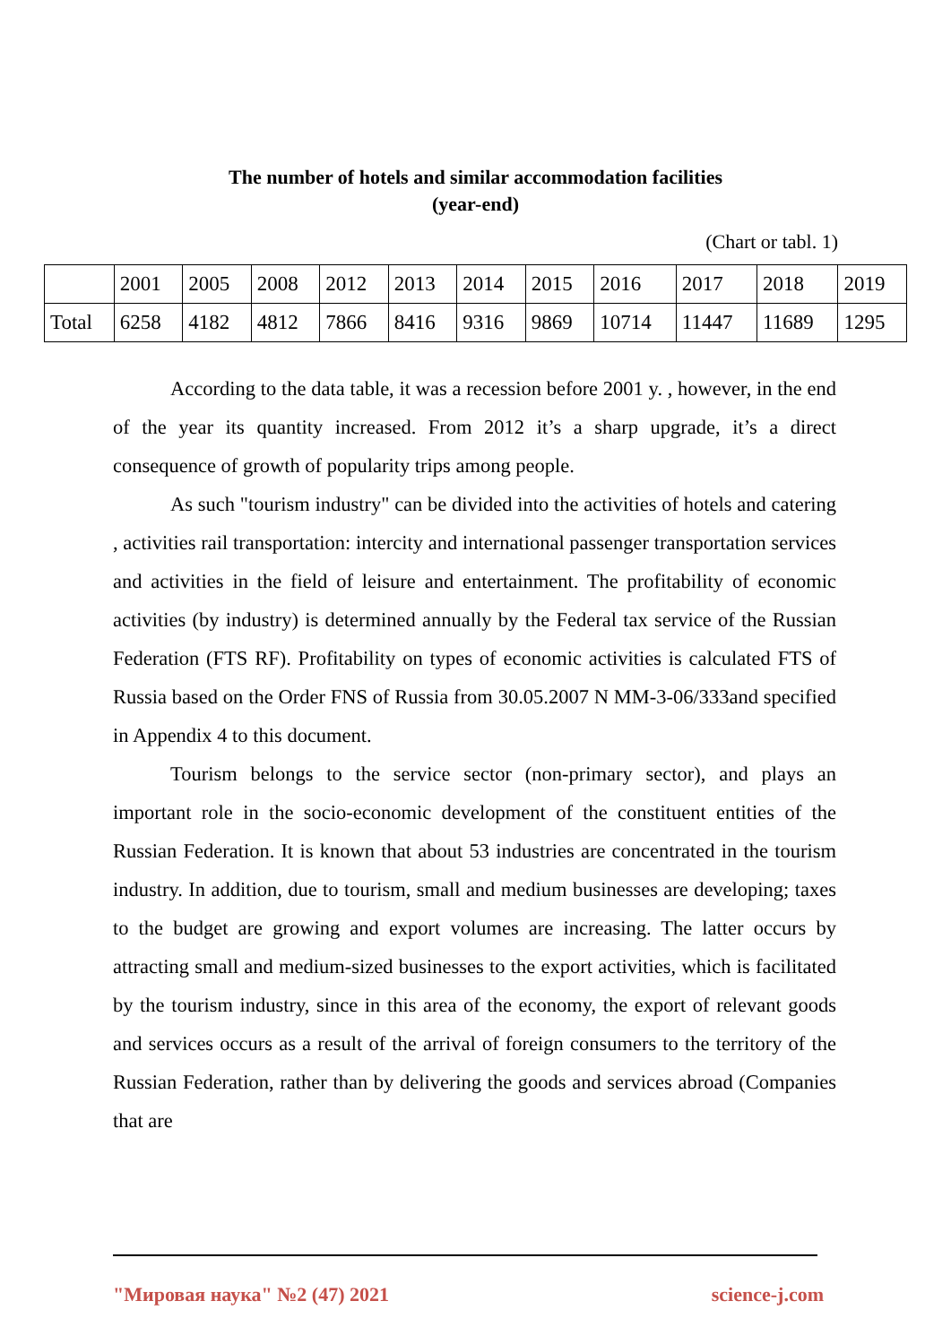The number of hotels and similar accommodation facilities
(year-end)
(Chart or tabl. 1)
| | 2001 | 2005 | 2008 | 2012 | 2013 | 2014 | 2015 | 2016 | 2017 | 2018 | 2019 |
| Total | 6258 | 4182 | 4812 | 7866 | 8416 | 9316 | 9869 | 10714 | 11447 | 11689 | 1295 |
According to the data table, it was a recession before 2001 y. , however, in the end of the year its quantity increased. From 2012 it’s a sharp upgrade, it’s a direct consequence of growth of popularity trips among people.
As such "tourism industry" can be divided into the activities of hotels and catering , activities rail transportation: intercity and international passenger transportation services and activities in the field of leisure and entertainment. The profitability of economic activities (by industry) is determined annually by the Federal tax service of the Russian Federation (FTS RF). Profitability on types of economic activities is calculated FTS of Russia based on the Order FNS of Russia from 30.05.2007 N MM-3-06/333and specified in Appendix 4 to this document.
Tourism belongs to the service sector (non-primary sector), and plays an important role in the socio-economic development of the constituent entities of the Russian Federation. It is known that about 53 industries are concentrated in the tourism industry. In addition, due to tourism, small and medium businesses are developing; taxes to the budget are growing and export volumes are increasing. The latter occurs by attracting small and medium-sized businesses to the export activities, which is facilitated by the tourism industry, since in this area of the economy, the export of relevant goods and services occurs as a result of the arrival of foreign consumers to the territory of the Russian Federation, rather than by delivering the goods and services abroad (Companies that are
"Мировая наука" №2 (47) 2021 science-j.com